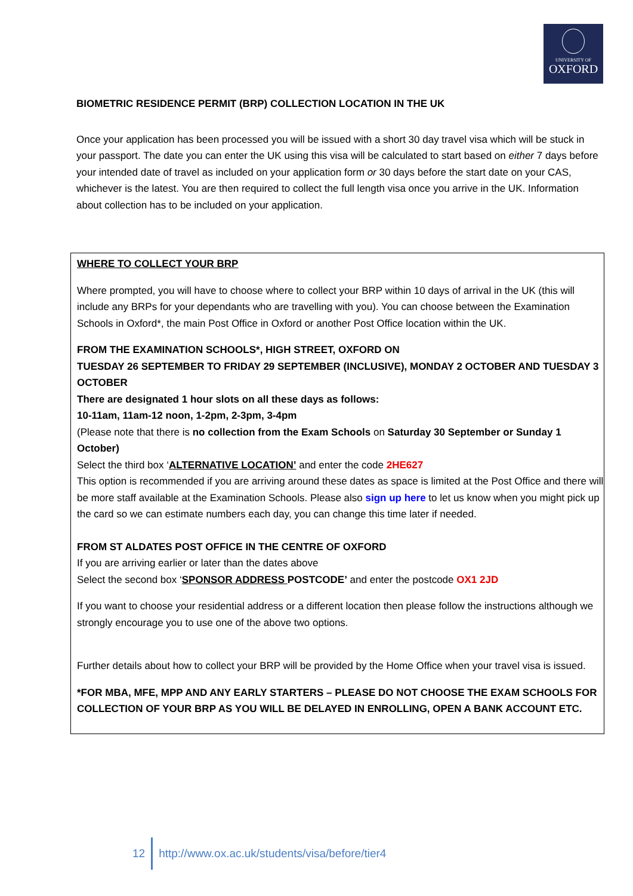UNIVERSITY OF
OXFORD
BIOMETRIC RESIDENCE PERMIT (BRP) COLLECTION LOCATION IN THE UK
Once your application has been processed you will be issued with a short 30 day travel visa which will be stuck in your passport. The date you can enter the UK using this visa will be calculated to start based on either 7 days before your intended date of travel as included on your application form or 30 days before the start date on your CAS, whichever is the latest. You are then required to collect the full length visa once you arrive in the UK. Information about collection has to be included on your application.
WHERE TO COLLECT YOUR BRP
Where prompted, you will have to choose where to collect your BRP within 10 days of arrival in the UK (this will include any BRPs for your dependants who are travelling with you). You can choose between the Examination Schools in Oxford*, the main Post Office in Oxford or another Post Office location within the UK.
FROM THE EXAMINATION SCHOOLS*, HIGH STREET, OXFORD ON
TUESDAY 26 SEPTEMBER TO FRIDAY 29 SEPTEMBER (INCLUSIVE), MONDAY 2 OCTOBER AND TUESDAY 3 OCTOBER
There are designated 1 hour slots on all these days as follows:
10-11am, 11am-12 noon, 1-2pm, 2-3pm, 3-4pm
(Please note that there is no collection from the Exam Schools on Saturday 30 September or Sunday 1 October)
Select the third box ‘ALTERNATIVE LOCATION’ and enter the code 2HE627
This option is recommended if you are arriving around these dates as space is limited at the Post Office and there will be more staff available at the Examination Schools. Please also sign up here to let us know when you might pick up the card so we can estimate numbers each day, you can change this time later if needed.
FROM ST ALDATES POST OFFICE IN THE CENTRE OF OXFORD
If you are arriving earlier or later than the dates above
Select the second box ‘SPONSOR ADDRESS POSTCODE’ and enter the postcode OX1 2JD
If you want to choose your residential address or a different location then please follow the instructions although we strongly encourage you to use one of the above two options.
Further details about how to collect your BRP will be provided by the Home Office when your travel visa is issued.
*FOR MBA, MFE, MPP AND ANY EARLY STARTERS – PLEASE DO NOT CHOOSE THE EXAM SCHOOLS FOR COLLECTION OF YOUR BRP AS YOU WILL BE DELAYED IN ENROLLING, OPEN A BANK ACCOUNT ETC.
12
http://www.ox.ac.uk/students/visa/before/tier4